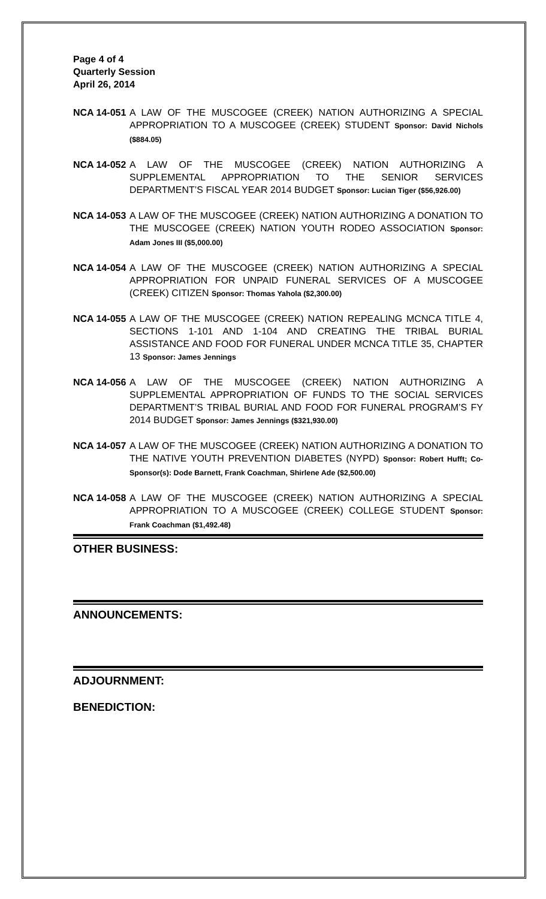Page 4 of 4
Quarterly Session
April 26, 2014
NCA 14-051 A LAW OF THE MUSCOGEE (CREEK) NATION AUTHORIZING A SPECIAL APPROPRIATION TO A MUSCOGEE (CREEK) STUDENT Sponsor: David Nichols ($884.05)
NCA 14-052 A LAW OF THE MUSCOGEE (CREEK) NATION AUTHORIZING A SUPPLEMENTAL APPROPRIATION TO THE SENIOR SERVICES DEPARTMENT’S FISCAL YEAR 2014 BUDGET Sponsor: Lucian Tiger ($56,926.00)
NCA 14-053 A LAW OF THE MUSCOGEE (CREEK) NATION AUTHORIZING A DONATION TO THE MUSCOGEE (CREEK) NATION YOUTH RODEO ASSOCIATION Sponsor: Adam Jones III ($5,000.00)
NCA 14-054 A LAW OF THE MUSCOGEE (CREEK) NATION AUTHORIZING A SPECIAL APPROPRIATION FOR UNPAID FUNERAL SERVICES OF A MUSCOGEE (CREEK) CITIZEN Sponsor: Thomas Yahola ($2,300.00)
NCA 14-055 A LAW OF THE MUSCOGEE (CREEK) NATION REPEALING MCNCA TITLE 4, SECTIONS 1-101 AND 1-104 AND CREATING THE TRIBAL BURIAL ASSISTANCE AND FOOD FOR FUNERAL UNDER MCNCA TITLE 35, CHAPTER 13 Sponsor: James Jennings
NCA 14-056 A LAW OF THE MUSCOGEE (CREEK) NATION AUTHORIZING A SUPPLEMENTAL APPROPRIATION OF FUNDS TO THE SOCIAL SERVICES DEPARTMENT’S TRIBAL BURIAL AND FOOD FOR FUNERAL PROGRAM’S FY 2014 BUDGET Sponsor: James Jennings ($321,930.00)
NCA 14-057 A LAW OF THE MUSCOGEE (CREEK) NATION AUTHORIZING A DONATION TO THE NATIVE YOUTH PREVENTION DIABETES (NYPD) Sponsor: Robert Hufft; Co-Sponsor(s): Dode Barnett, Frank Coachman, Shirlene Ade ($2,500.00)
NCA 14-058 A LAW OF THE MUSCOGEE (CREEK) NATION AUTHORIZING A SPECIAL APPROPRIATION TO A MUSCOGEE (CREEK) COLLEGE STUDENT Sponsor: Frank Coachman ($1,492.48)
OTHER BUSINESS:
ANNOUNCEMENTS:
ADJOURNMENT:
BENEDICTION: